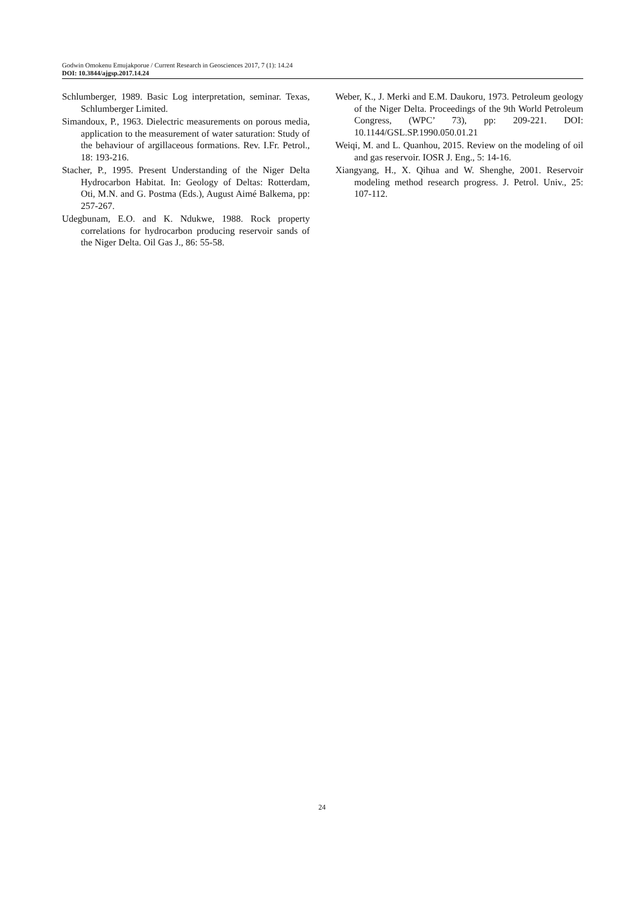Godwin Omokenu Emujakporue / Current Research in Geosciences 2017, 7 (1): 14.24
DOI: 10.3844/ajgsp.2017.14.24
Schlumberger, 1989. Basic Log interpretation, seminar. Texas, Schlumberger Limited.
Simandoux, P., 1963. Dielectric measurements on porous media, application to the measurement of water saturation: Study of the behaviour of argillaceous formations. Rev. I.Fr. Petrol., 18: 193-216.
Stacher, P., 1995. Present Understanding of the Niger Delta Hydrocarbon Habitat. In: Geology of Deltas: Rotterdam, Oti, M.N. and G. Postma (Eds.), August Aimé Balkema, pp: 257-267.
Udegbunam, E.O. and K. Ndukwe, 1988. Rock property correlations for hydrocarbon producing reservoir sands of the Niger Delta. Oil Gas J., 86: 55-58.
Weber, K., J. Merki and E.M. Daukoru, 1973. Petroleum geology of the Niger Delta. Proceedings of the 9th World Petroleum Congress, (WPC’ 73), pp: 209-221. DOI: 10.1144/GSL.SP.1990.050.01.21
Weiqi, M. and L. Quanhou, 2015. Review on the modeling of oil and gas reservoir. IOSR J. Eng., 5: 14-16.
Xiangyang, H., X. Qihua and W. Shenghe, 2001. Reservoir modeling method research progress. J. Petrol. Univ., 25: 107-112.
24